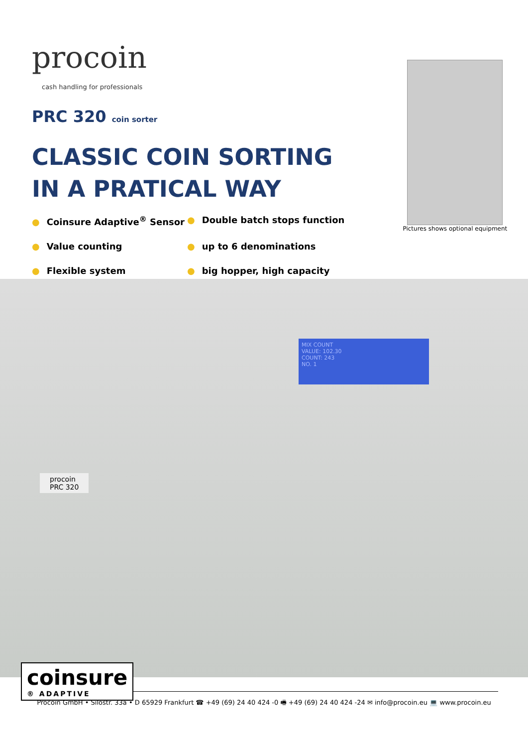procoin
cash handling for professionals
PRC 320 coin sorter
CLASSIC COIN SORTING
IN A PRATICAL WAY
● Coinsure Adaptive<sup>®</sup> Sensor
● Double batch stops function
● Value counting
● up to 6 denominations
● Flexible system
● big hopper, high capacity
Pictures shows optional equipment
MIX COUNT
VALUE: 102.30
COUNT: 243
NO. 1
procoin
PRC 320
coinsure
® ADAPTIVE
Procoin GmbH • Silostr. 33a • D 65929 Frankfurt ☎ +49 (69) 24 40 424 -0 🖷 +49 (69) 24 40 424 -24 ✉ info@procoin.eu 💻 www.procoin.eu